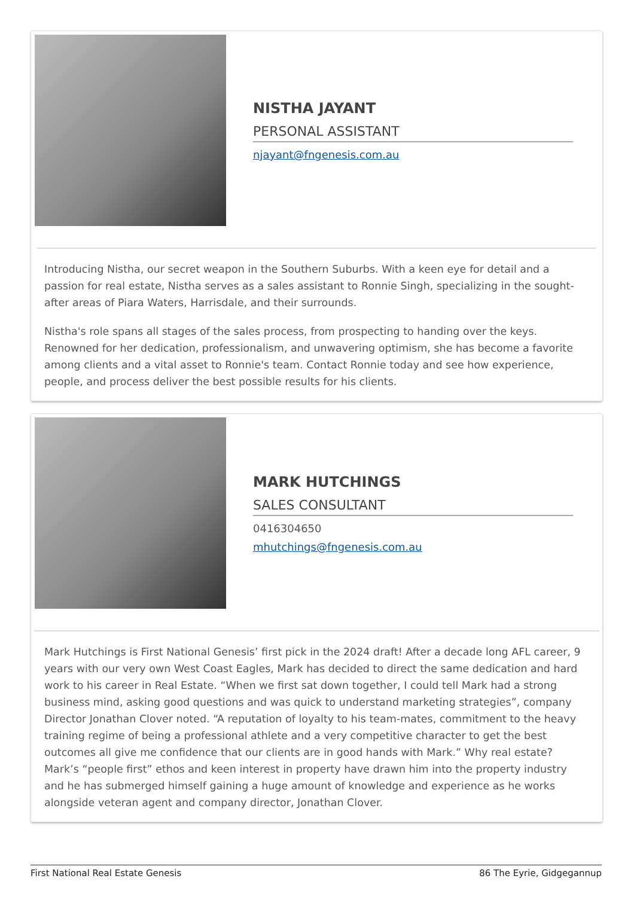NISTHA JAYANT
PERSONAL ASSISTANT
njayant@fngenesis.com.au
Introducing Nistha, our secret weapon in the Southern Suburbs. With a keen eye for detail and a passion for real estate, Nistha serves as a sales assistant to Ronnie Singh, specializing in the sought-after areas of Piara Waters, Harrisdale, and their surrounds.
Nistha's role spans all stages of the sales process, from prospecting to handing over the keys. Renowned for her dedication, professionalism, and unwavering optimism, she has become a favorite among clients and a vital asset to Ronnie's team. Contact Ronnie today and see how experience, people, and process deliver the best possible results for his clients.
MARK HUTCHINGS
SALES CONSULTANT
0416304650
mhutchings@fngenesis.com.au
Mark Hutchings is First National Genesis’ first pick in the 2024 draft! After a decade long AFL career, 9 years with our very own West Coast Eagles, Mark has decided to direct the same dedication and hard work to his career in Real Estate. “When we first sat down together, I could tell Mark had a strong business mind, asking good questions and was quick to understand marketing strategies”, company Director Jonathan Clover noted. “A reputation of loyalty to his team-mates, commitment to the heavy training regime of being a professional athlete and a very competitive character to get the best outcomes all give me confidence that our clients are in good hands with Mark.” Why real estate? Mark’s “people first” ethos and keen interest in property have drawn him into the property industry and he has submerged himself gaining a huge amount of knowledge and experience as he works alongside veteran agent and company director, Jonathan Clover.
First National Real Estate Genesis 86 The Eyrie, Gidgegannup